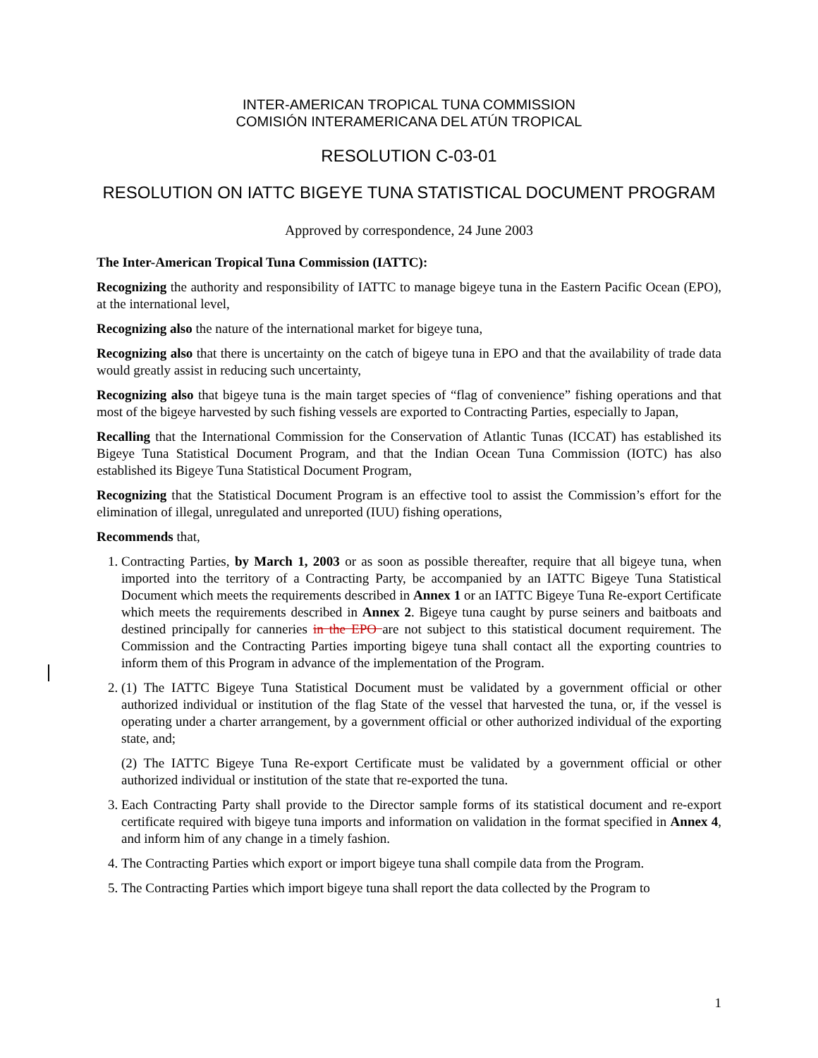INTER-AMERICAN TROPICAL TUNA COMMISSION
COMISIÓN INTERAMERICANA DEL ATÚN TROPICAL
RESOLUTION C-03-01
RESOLUTION ON IATTC BIGEYE TUNA STATISTICAL DOCUMENT PROGRAM
Approved by correspondence, 24 June 2003
The Inter-American Tropical Tuna Commission (IATTC):
Recognizing the authority and responsibility of IATTC to manage bigeye tuna in the Eastern Pacific Ocean (EPO), at the international level,
Recognizing also the nature of the international market for bigeye tuna,
Recognizing also that there is uncertainty on the catch of bigeye tuna in EPO and that the availability of trade data would greatly assist in reducing such uncertainty,
Recognizing also that bigeye tuna is the main target species of “flag of convenience” fishing operations and that most of the bigeye harvested by such fishing vessels are exported to Contracting Parties, especially to Japan,
Recalling that the International Commission for the Conservation of Atlantic Tunas (ICCAT) has established its Bigeye Tuna Statistical Document Program, and that the Indian Ocean Tuna Commission (IOTC) has also established its Bigeye Tuna Statistical Document Program,
Recognizing that the Statistical Document Program is an effective tool to assist the Commission’s effort for the elimination of illegal, unregulated and unreported (IUU) fishing operations,
Recommends that,
1. Contracting Parties, by March 1, 2003 or as soon as possible thereafter, require that all bigeye tuna, when imported into the territory of a Contracting Party, be accompanied by an IATTC Bigeye Tuna Statistical Document which meets the requirements described in Annex 1 or an IATTC Bigeye Tuna Re-export Certificate which meets the requirements described in Annex 2. Bigeye tuna caught by purse seiners and baitboats and destined principally for canneries in the EPO are not subject to this statistical document requirement. The Commission and the Contracting Parties importing bigeye tuna shall contact all the exporting countries to inform them of this Program in advance of the implementation of the Program.
2. (1) The IATTC Bigeye Tuna Statistical Document must be validated by a government official or other authorized individual or institution of the flag State of the vessel that harvested the tuna, or, if the vessel is operating under a charter arrangement, by a government official or other authorized individual of the exporting state, and;
(2) The IATTC Bigeye Tuna Re-export Certificate must be validated by a government official or other authorized individual or institution of the state that re-exported the tuna.
3. Each Contracting Party shall provide to the Director sample forms of its statistical document and re-export certificate required with bigeye tuna imports and information on validation in the format specified in Annex 4, and inform him of any change in a timely fashion.
4. The Contracting Parties which export or import bigeye tuna shall compile data from the Program.
5. The Contracting Parties which import bigeye tuna shall report the data collected by the Program to
1